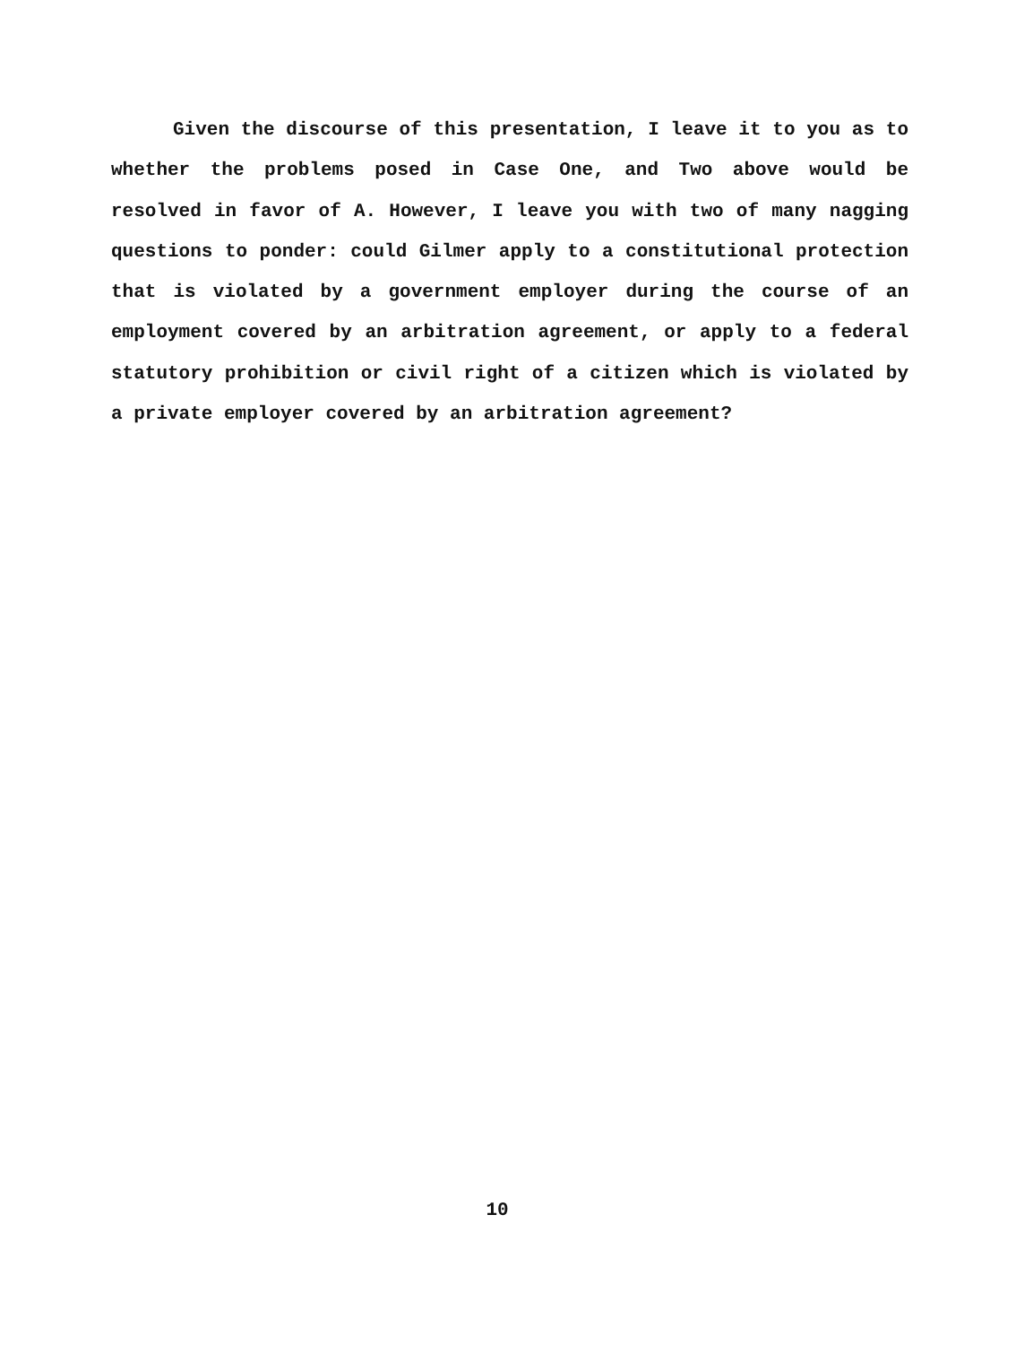Given the discourse of this presentation, I leave it to you as to whether the problems posed in Case One, and Two above would be resolved in favor of A. However, I leave you with two of many nagging questions to ponder: could Gilmer apply to a constitutional protection that is violated by a government employer during the course of an employment covered by an arbitration agreement, or apply to a federal statutory prohibition or civil right of a citizen which is violated by a private employer covered by an arbitration agreement?
10